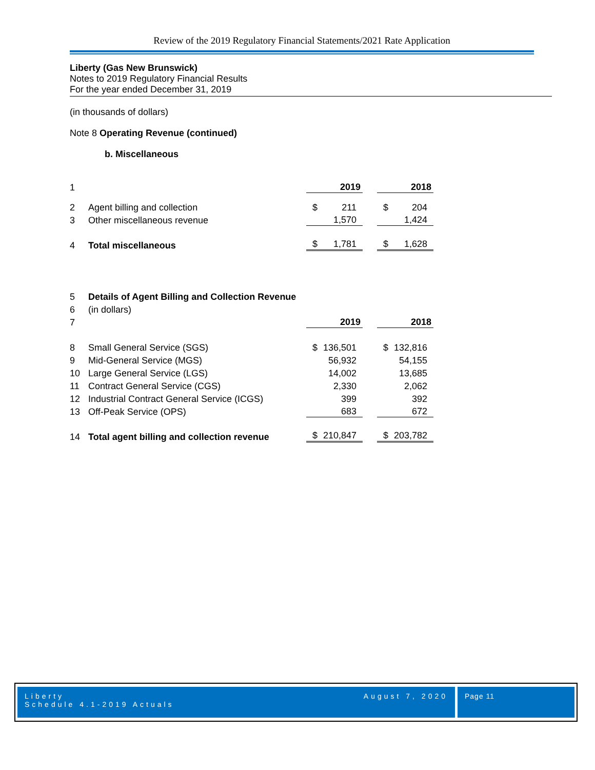Review of the 2019 Regulatory Financial Statements/2021 Rate Application
Liberty (Gas New Brunswick)
Notes to 2019 Regulatory Financial Results
For the year ended December 31, 2019
(in thousands of dollars)
Note 8 Operating Revenue (continued)
b. Miscellaneous
| 1 | | 2019 | 2018 |
| 2 | Agent billing and collection | $ 211 | $ 204 |
| 3 | Other miscellaneous revenue | 1,570 | 1,424 |
| 4 | Total miscellaneous | $ 1,781 | $ 1,628 |
| 5 | Details of Agent Billing and Collection Revenue | | |
| 6 | (in dollars) | | |
| 7 | | 2019 | 2018 |
| 8 | Small General Service (SGS) | $ 136,501 | $ 132,816 |
| 9 | Mid-General Service (MGS) | 56,932 | 54,155 |
| 10 | Large General Service (LGS) | 14,002 | 13,685 |
| 11 | Contract General Service (CGS) | 2,330 | 2,062 |
| 12 | Industrial Contract General Service (ICGS) | 399 | 392 |
| 13 | Off-Peak Service (OPS) | 683 | 672 |
| 14 | Total agent billing and collection revenue | $ 210,847 | $ 203,782 |
Liberty
Schedule 4.1-2019 Actuals August 7, 2020
Page 11